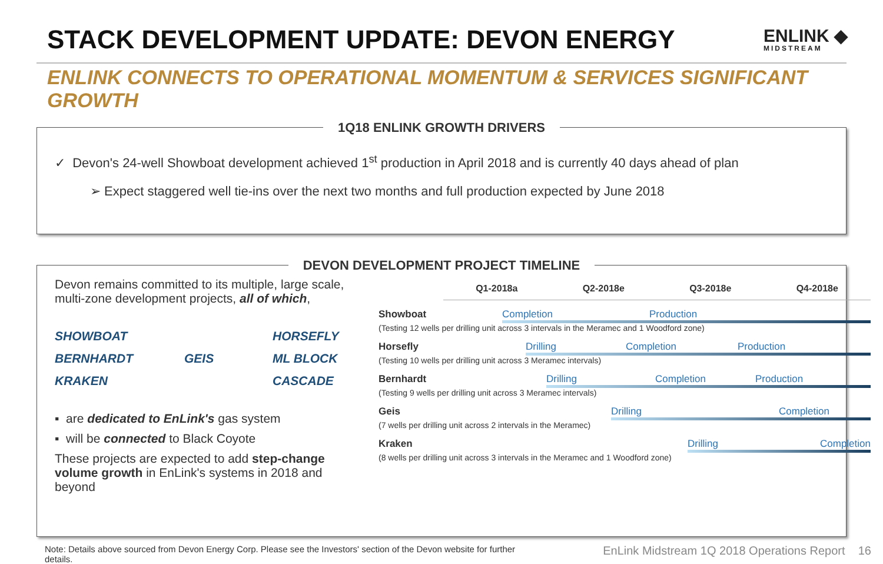STACK DEVELOPMENT UPDATE: DEVON ENERGY
ENLINK ◆
MIDSTREAM
ENLINK CONNECTS TO OPERATIONAL MOMENTUM & SERVICES SIGNIFICANT GROWTH
1Q18 ENLINK GROWTH DRIVERS
✓ Devon's 24-well Showboat development achieved 1<sup>st</sup> production in April 2018 and is currently 40 days ahead of plan
➢ Expect staggered well tie-ins over the next two months and full production expected by June 2018
DEVON DEVELOPMENT PROJECT TIMELINE
Devon remains committed to its multiple, large scale, multi-zone development projects, all of which,
SHOWBOAT HORSEFLY BERNHARDT GEIS ML BLOCK KRAKEN CASCADE
▪ are dedicated to EnLink's gas system
▪ will be connected to Black Coyote
These projects are expected to add step-change volume growth in EnLink's systems in 2018 and beyond
Q1-2018a Q2-2018e Q3-2018e Q4-2018e
Showboat Completion Production
(Testing 12 wells per drilling unit across 3 intervals in the Meramec and 1 Woodford zone)
Horsefly Drilling Completion Production
(Testing 10 wells per drilling unit across 3 Meramec intervals)
Bernhardt Drilling Completion Production
(Testing 9 wells per drilling unit across 3 Meramec intervals)
Geis Drilling Completion
(7 wells per drilling unit across 2 intervals in the Meramec)
Kraken Drilling Completion
(8 wells per drilling unit across 3 intervals in the Meramec and 1 Woodford zone)
Note: Details above sourced from Devon Energy Corp. Please see the Investors' section of the Devon website for further details. EnLink Midstream 1Q 2018 Operations Report 16